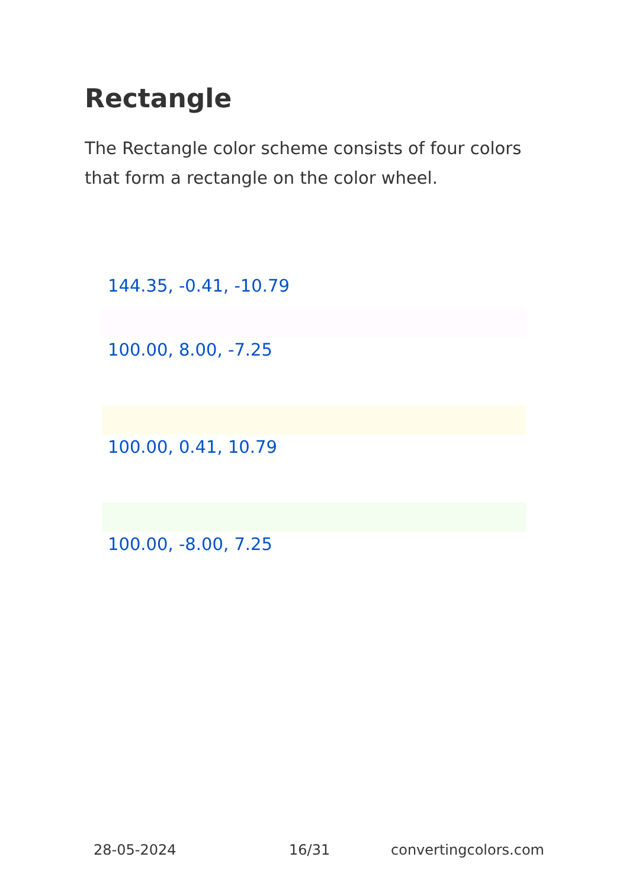Rectangle
The Rectangle color scheme consists of four colors that form a rectangle on the color wheel.
144.35, -0.41, -10.79
100.00, 8.00, -7.25
100.00, 0.41, 10.79
100.00, -8.00, 7.25
28-05-2024 16/31 convertingcolors.com